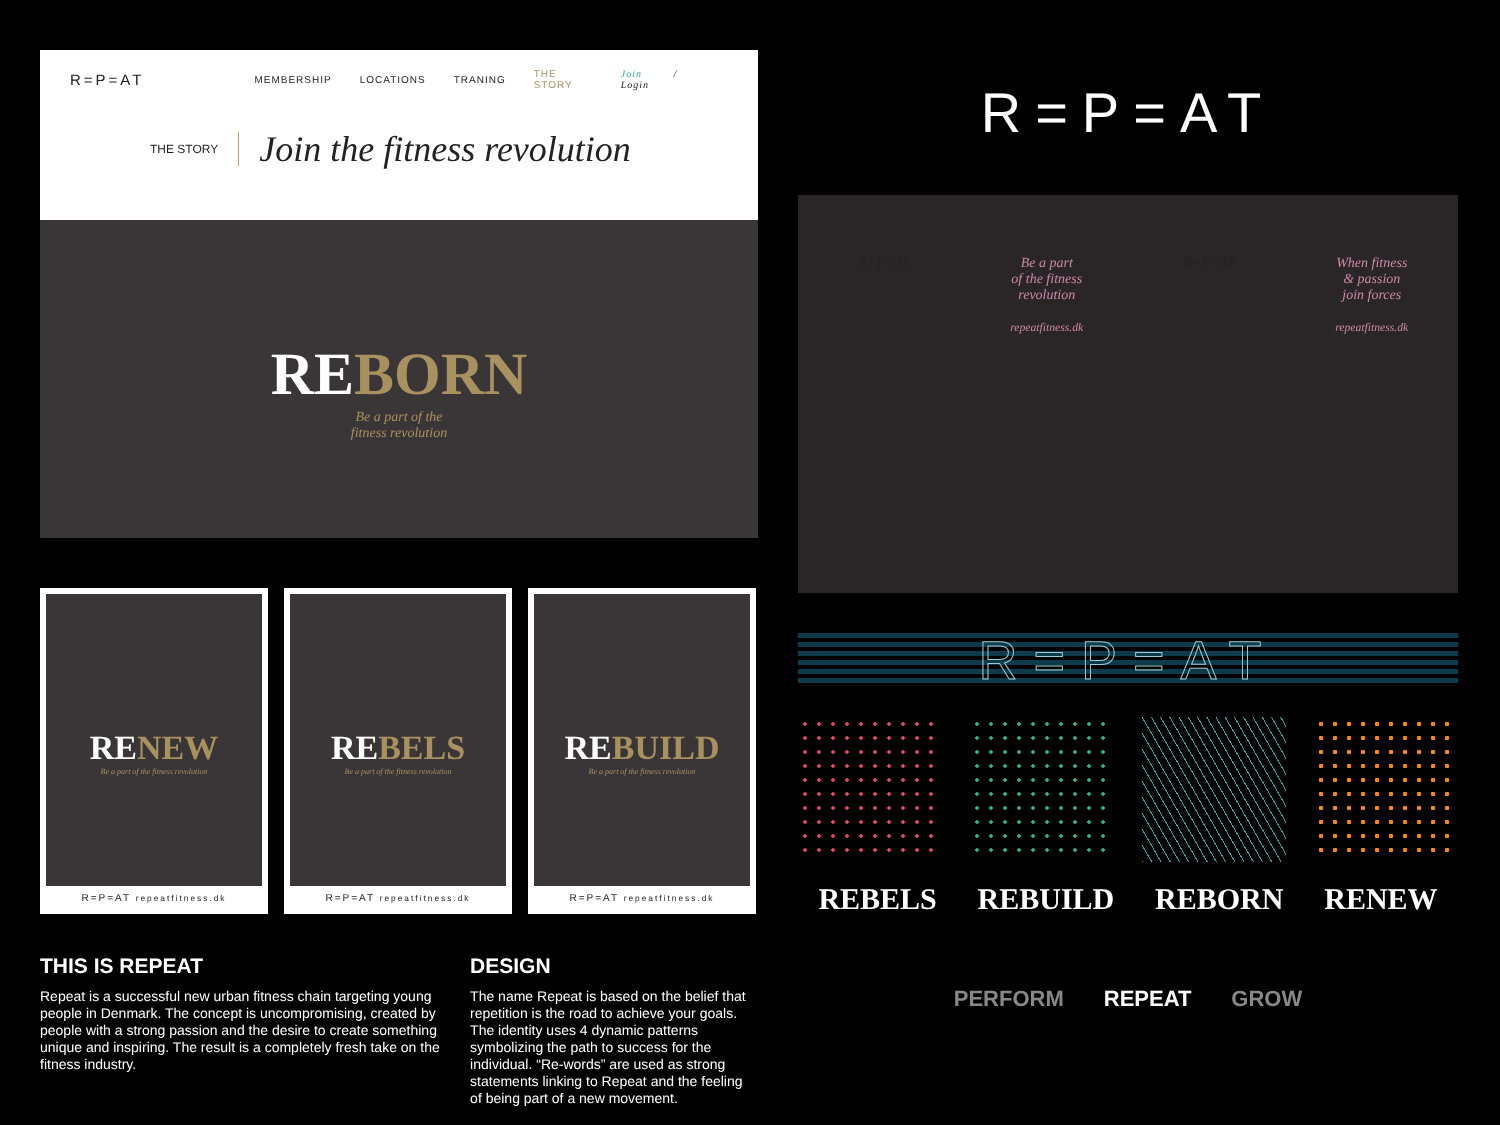R=P=AT MEMBERSHIP LOCATIONS TRANING THE STORY Join / Login
THE STORY Join the fitness revolution
REBORN
Be a part of the
fitness revolution
RENEW
Be a part of the fitness revolution
R=P=AT repeatfitness.dk
REBELS
Be a part of the fitness revolution
R=P=AT repeatfitness.dk
REBUILD
Be a part of the fitness revolution
R=P=AT repeatfitness.dk
THIS IS REPEAT
Repeat is a successful new urban fitness chain targeting young people in Denmark. The concept is uncompromising, created by people with a strong passion and the desire to create something unique and inspiring. The result is a completely fresh take on the fitness industry.
DESIGN
The name Repeat is based on the belief that repetition is the road to achieve your goals.
The identity uses 4 dynamic patterns symbolizing the path to success for the individual. “Re-words” are used as strong statements linking to Repeat and the feeling of being part of a new movement.
R=P=AT
R=P=AT Be a part
of the fitness
revolution
repeatfitness.dk
R=P=AT When fitness
& passion
join forces
repeatfitness.dk
R=P=AT
REBELS REBUILD REBORN RENEW
PERFORM REPEAT GROW